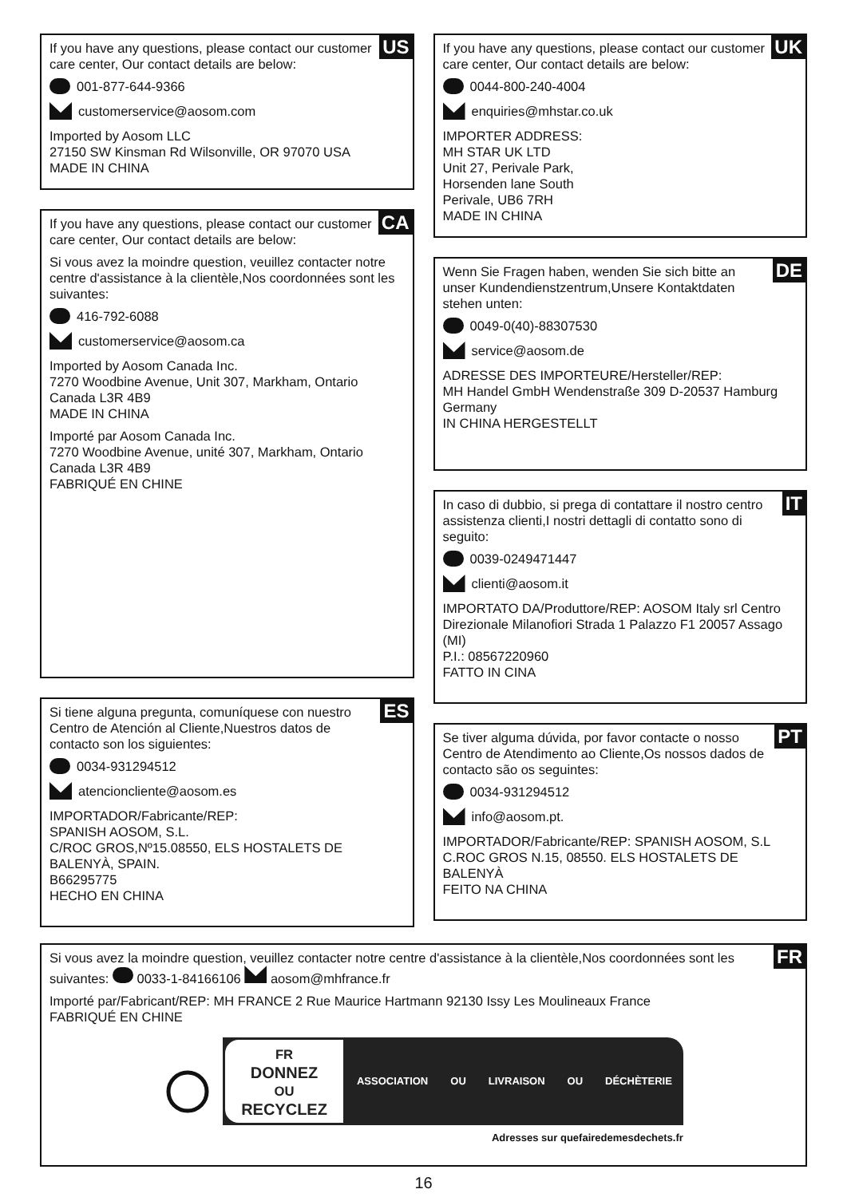US
If you have any questions, please contact our customer care center, Our contact details are below:
001-877-644-9366
customerservice@aosom.com
Imported by Aosom LLC
27150 SW Kinsman Rd Wilsonville, OR 97070 USA
MADE IN CHINA
CA
If you have any questions, please contact our customer care center, Our contact details are below:
Si vous avez la moindre question, veuillez contacter notre centre d'assistance à la clientèle,Nos coordonnées sont les suivantes:
416-792-6088
customerservice@aosom.ca
Imported by Aosom Canada Inc.
7270 Woodbine Avenue, Unit 307, Markham, Ontario Canada L3R 4B9
MADE IN CHINA
Importé par Aosom Canada Inc.
7270 Woodbine Avenue, unité 307, Markham, Ontario Canada L3R 4B9
FABRIQUÉ EN CHINE
ES
Si tiene alguna pregunta, comuníquese con nuestro Centro de Atención al Cliente,Nuestros datos de contacto son los siguientes:
0034-931294512
atencioncliente@aosom.es
IMPORTADOR/Fabricante/REP:
SPANISH AOSOM, S.L.
C/ROC GROS,Nº15.08550, ELS HOSTALETS DE BALENYÀ, SPAIN.
B66295775
HECHO EN CHINA
UK
If you have any questions, please contact our customer care center, Our contact details are below:
0044-800-240-4004
enquiries@mhstar.co.uk
IMPORTER ADDRESS:
MH STAR UK LTD
Unit 27, Perivale Park,
Horsenden lane South
Perivale, UB6 7RH
MADE IN CHINA
DE
Wenn Sie Fragen haben, wenden Sie sich bitte an unser Kundendienstzentrum,Unsere Kontaktdaten stehen unten:
0049-0(40)-88307530
service@aosom.de
ADRESSE DES IMPORTEURE/Hersteller/REP:
MH Handel GmbH Wendenstraße 309 D-20537 Hamburg
Germany
IN CHINA HERGESTELLT
IT
In caso di dubbio, si prega di contattare il nostro centro assistenza clienti,I nostri dettagli di contatto sono di seguito:
0039-0249471447
clienti@aosom.it
IMPORTATO DA/Produttore/REP: AOSOM Italy srl Centro Direzionale Milanofiori Strada 1 Palazzo F1 20057 Assago (MI)
P.I.: 08567220960
FATTO IN CINA
PT
Se tiver alguma dúvida, por favor contacte o nosso Centro de Atendimento ao Cliente,Os nossos dados de contacto são os seguintes:
0034-931294512
info@aosom.pt.
IMPORTADOR/Fabricante/REP: SPANISH AOSOM, S.L C.ROC GROS N.15, 08550. ELS HOSTALETS DE BALENYÀ
FEITO NA CHINA
FR
Si vous avez la moindre question, veuillez contacter notre centre d'assistance à la clientèle,Nos coordonnées sont les suivantes: 0033-1-84166106 aosom@mhfrance.fr
Importé par/Fabricant/REP: MH FRANCE 2 Rue Maurice Hartmann 92130 Issy Les Moulineaux France
FABRIQUÉ EN CHINE
FR
DONNEZ
OU
RECYCLEZ
ASSOCIATION OU LIVRAISON OU DÉCHÈTERIE
Adresses sur quefairedemesdechets.fr
16